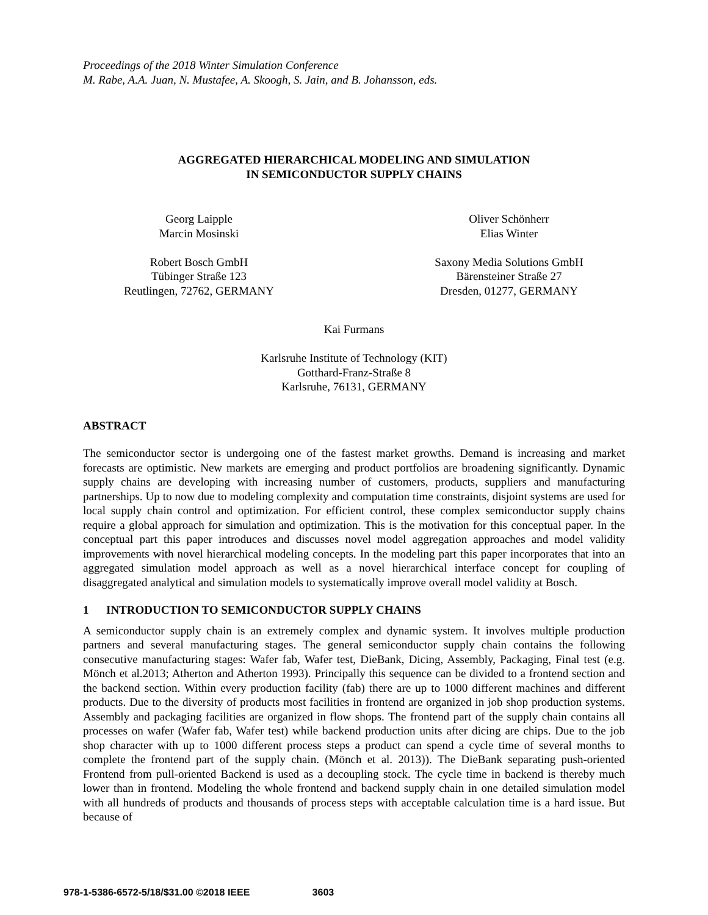Proceedings of the 2018 Winter Simulation Conference
M. Rabe, A.A. Juan, N. Mustafee, A. Skoogh, S. Jain, and B. Johansson, eds.
AGGREGATED HIERARCHICAL MODELING AND SIMULATION
IN SEMICONDUCTOR SUPPLY CHAINS
Georg Laipple
Marcin Mosinski
Robert Bosch GmbH
Tübinger Straße 123
Reutlingen, 72762, GERMANY
Oliver Schönherr
Elias Winter
Saxony Media Solutions GmbH
Bärensteiner Straße 27
Dresden, 01277, GERMANY
Kai Furmans
Karlsruhe Institute of Technology (KIT)
Gotthard-Franz-Straße 8
Karlsruhe, 76131, GERMANY
ABSTRACT
The semiconductor sector is undergoing one of the fastest market growths. Demand is increasing and market forecasts are optimistic. New markets are emerging and product portfolios are broadening significantly. Dynamic supply chains are developing with increasing number of customers, products, suppliers and manufacturing partnerships. Up to now due to modeling complexity and computation time constraints, disjoint systems are used for local supply chain control and optimization. For efficient control, these complex semiconductor supply chains require a global approach for simulation and optimization. This is the motivation for this conceptual paper. In the conceptual part this paper introduces and discusses novel model aggregation approaches and model validity improvements with novel hierarchical modeling concepts. In the modeling part this paper incorporates that into an aggregated simulation model approach as well as a novel hierarchical interface concept for coupling of disaggregated analytical and simulation models to systematically improve overall model validity at Bosch.
1 INTRODUCTION TO SEMICONDUCTOR SUPPLY CHAINS
A semiconductor supply chain is an extremely complex and dynamic system. It involves multiple production partners and several manufacturing stages. The general semiconductor supply chain contains the following consecutive manufacturing stages: Wafer fab, Wafer test, DieBank, Dicing, Assembly, Packaging, Final test (e.g. Mönch et al.2013; Atherton and Atherton 1993). Principally this sequence can be divided to a frontend section and the backend section. Within every production facility (fab) there are up to 1000 different machines and different products. Due to the diversity of products most facilities in frontend are organized in job shop production systems. Assembly and packaging facilities are organized in flow shops. The frontend part of the supply chain contains all processes on wafer (Wafer fab, Wafer test) while backend production units after dicing are chips. Due to the job shop character with up to 1000 different process steps a product can spend a cycle time of several months to complete the frontend part of the supply chain. (Mönch et al. 2013)). The DieBank separating push-oriented Frontend from pull-oriented Backend is used as a decoupling stock. The cycle time in backend is thereby much lower than in frontend. Modeling the whole frontend and backend supply chain in one detailed simulation model with all hundreds of products and thousands of process steps with acceptable calculation time is a hard issue. But because of
978-1-5386-6572-5/18/$31.00 ©2018 IEEE 3603